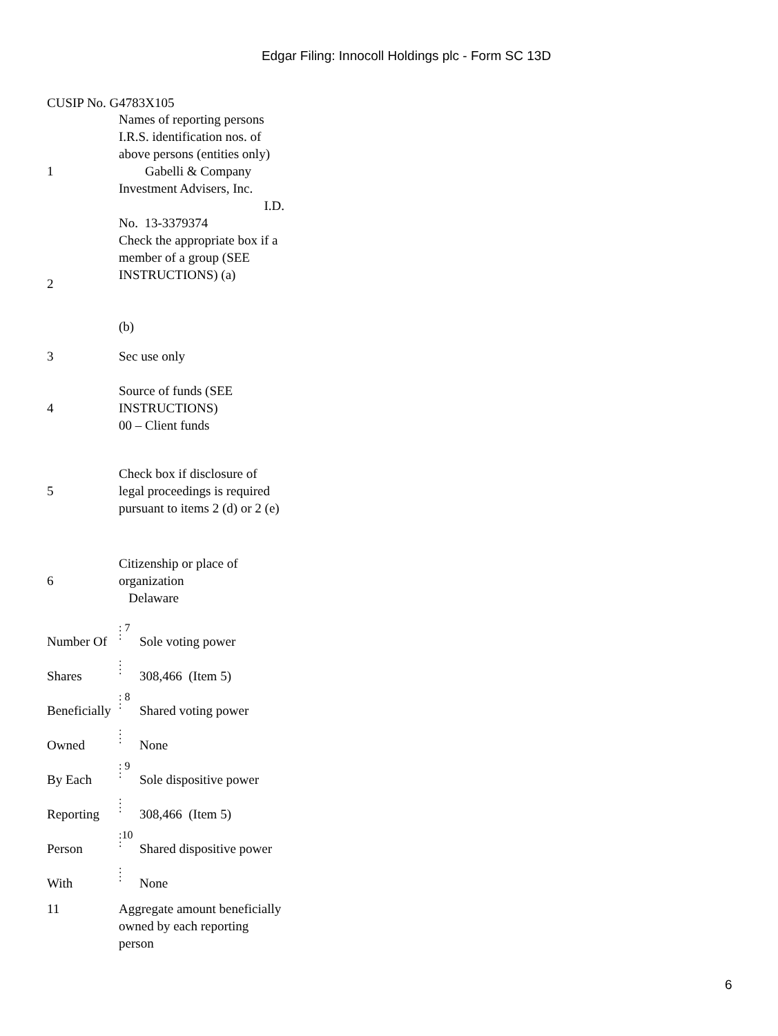Edgar Filing: Innocoll Holdings plc - Form SC 13D
CUSIP No. G4783X105
| 1 | Names of reporting persons I.R.S. identification nos. of above persons (entities only) Gabelli & Company Investment Advisers, Inc. I.D. No. 13-3379374 |
| 2 | Check the appropriate box if a member of a group (SEE INSTRUCTIONS) (a) (b) |
| 3 | Sec use only |
| 4 | Source of funds (SEE INSTRUCTIONS) 00 – Client funds |
| 5 | Check box if disclosure of legal proceedings is required pursuant to items 2 (d) or 2 (e) |
| 6 | Citizenship or place of organization Delaware |
| Number Of | : 7 : | Sole voting power |
| Shares | : : | 308,466 (Item 5) |
| Beneficially | : 8 : | Shared voting power |
| Owned | : : | None |
| By Each | : 9 : | Sole dispositive power |
| Reporting | : : | 308,466 (Item 5) |
| Person | :10 : | Shared dispositive power |
| With | : : | None |
| 11 | Aggregate amount beneficially owned by each reporting person |
6